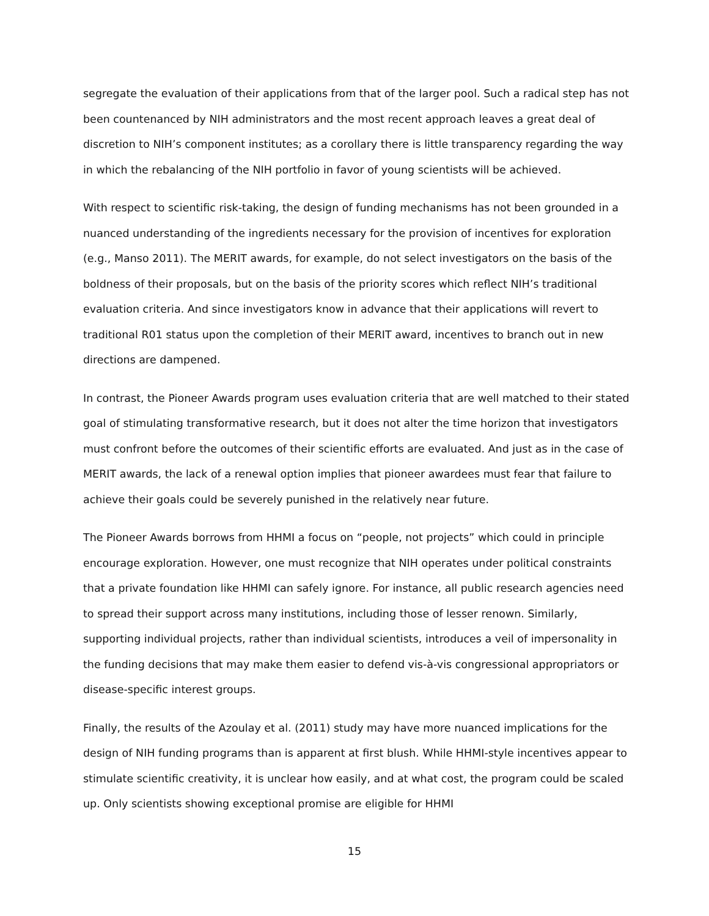segregate the evaluation of their applications from that of the larger pool. Such a radical step has not been countenanced by NIH administrators and the most recent approach leaves a great deal of discretion to NIH’s component institutes; as a corollary there is little transparency regarding the way in which the rebalancing of the NIH portfolio in favor of young scientists will be achieved.
With respect to scientific risk-taking, the design of funding mechanisms has not been grounded in a nuanced understanding of the ingredients necessary for the provision of incentives for exploration (e.g., Manso 2011). The MERIT awards, for example, do not select investigators on the basis of the boldness of their proposals, but on the basis of the priority scores which reflect NIH’s traditional evaluation criteria. And since investigators know in advance that their applications will revert to traditional R01 status upon the completion of their MERIT award, incentives to branch out in new directions are dampened.
In contrast, the Pioneer Awards program uses evaluation criteria that are well matched to their stated goal of stimulating transformative research, but it does not alter the time horizon that investigators must confront before the outcomes of their scientific efforts are evaluated. And just as in the case of MERIT awards, the lack of a renewal option implies that pioneer awardees must fear that failure to achieve their goals could be severely punished in the relatively near future.
The Pioneer Awards borrows from HHMI a focus on “people, not projects” which could in principle encourage exploration. However, one must recognize that NIH operates under political constraints that a private foundation like HHMI can safely ignore. For instance, all public research agencies need to spread their support across many institutions, including those of lesser renown. Similarly, supporting individual projects, rather than individual scientists, introduces a veil of impersonality in the funding decisions that may make them easier to defend vis-à-vis congressional appropriators or disease-specific interest groups.
Finally, the results of the Azoulay et al. (2011) study may have more nuanced implications for the design of NIH funding programs than is apparent at first blush. While HHMI-style incentives appear to stimulate scientific creativity, it is unclear how easily, and at what cost, the program could be scaled up. Only scientists showing exceptional promise are eligible for HHMI
15